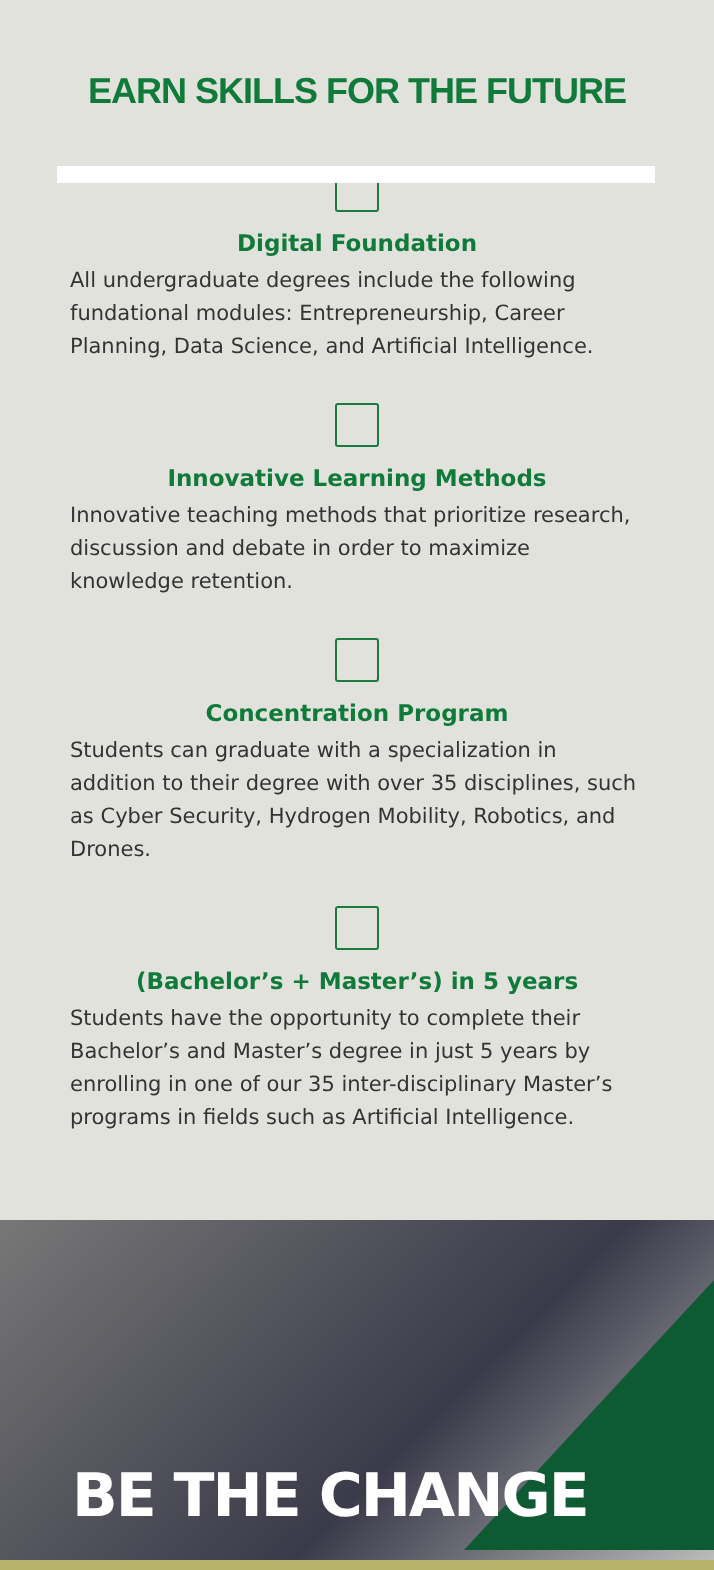EARN SKILLS FOR THE FUTURE
Digital Foundation
All undergraduate degrees include the following fundational modules: Entrepreneurship, Career Planning, Data Science, and Artificial Intelligence.
Innovative Learning Methods
Innovative teaching methods that prioritize research, discussion and debate in order to maximize knowledge retention.
Concentration Program
Students can graduate with a specialization in addition to their degree with over 35 disciplines, such as Cyber Security, Hydrogen Mobility, Robotics, and Drones.
(Bachelor’s + Master’s) in 5 years
Students have the opportunity to complete their Bachelor’s and Master’s degree in just 5 years by enrolling in one of our 35 inter-disciplinary Master’s programs in fields such as Artificial Intelligence.
BE THE CHANGE